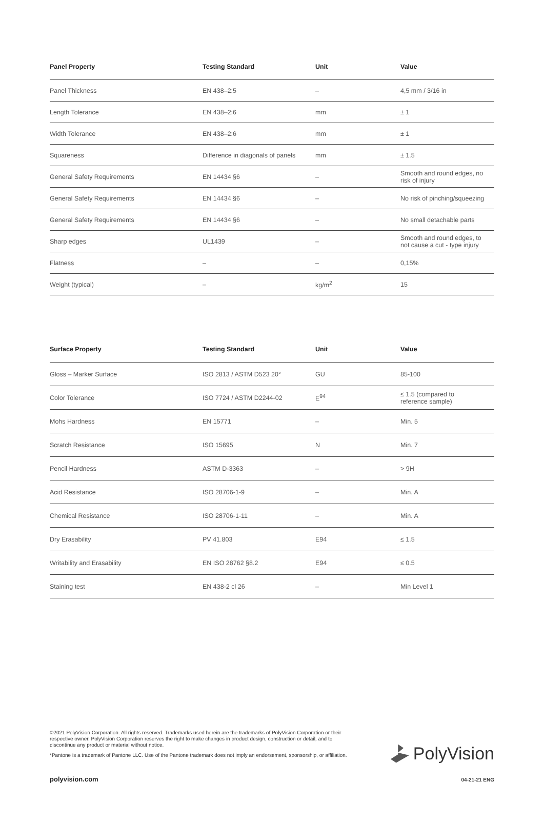| Panel Property | Testing Standard | Unit | Value |
| --- | --- | --- | --- |
| Panel Thickness | EN 438–2:5 | – | 4,5 mm / 3/16 in |
| Length Tolerance | EN 438–2:6 | mm | ± 1 |
| Width Tolerance | EN 438–2:6 | mm | ± 1 |
| Squareness | Difference in diagonals of panels | mm | ± 1.5 |
| General Safety Requirements | EN 14434 §6 | – | Smooth and round edges, no risk of injury |
| General Safety Requirements | EN 14434 §6 | – | No risk of pinching/squeezing |
| General Safety Requirements | EN 14434 §6 | – | No small detachable parts |
| Sharp edges | UL1439 | – | Smooth and round edges, to not cause a cut - type injury |
| Flatness | – | – | 0,15% |
| Weight (typical) | – | kg/m<sup>2</sup> | 15 |
| Surface Property | Testing Standard | Unit | Value |
| --- | --- | --- | --- |
| Gloss – Marker Surface | ISO 2813 / ASTM D523 20° | GU | 85-100 |
| Color Tolerance | ISO 7724 / ASTM D2244-02 | E<sup>94</sup> | ≤ 1.5 (compared to reference sample) |
| Mohs Hardness | EN 15771 | – | Min. 5 |
| Scratch Resistance | ISO 15695 | N | Min. 7 |
| Pencil Hardness | ASTM D-3363 | – | > 9H |
| Acid Resistance | ISO 28706-1-9 | – | Min. A |
| Chemical Resistance | ISO 28706-1-11 | – | Min. A |
| Dry Erasability | PV 41.803 | E94 | ≤ 1.5 |
| Writability and Erasability | EN ISO 28762 §8.2 | E94 | ≤ 0.5 |
| Staining test | EN 438-2 cl 26 | – | Min Level 1 |
©2021 PolyVision Corporation. All rights reserved. Trademarks used herein are the trademarks of PolyVision Corporation or their respective owner. PolyVision Corporation reserves the right to make changes in product design, construction or detail, and to discontinue any product or material without notice.
*Pantone is a trademark of Pantone LLC. Use of the Pantone trademark does not imply an endorsement, sponsorship, or affiliation.
PolyVision
polyvision.com 04-21-21 ENG